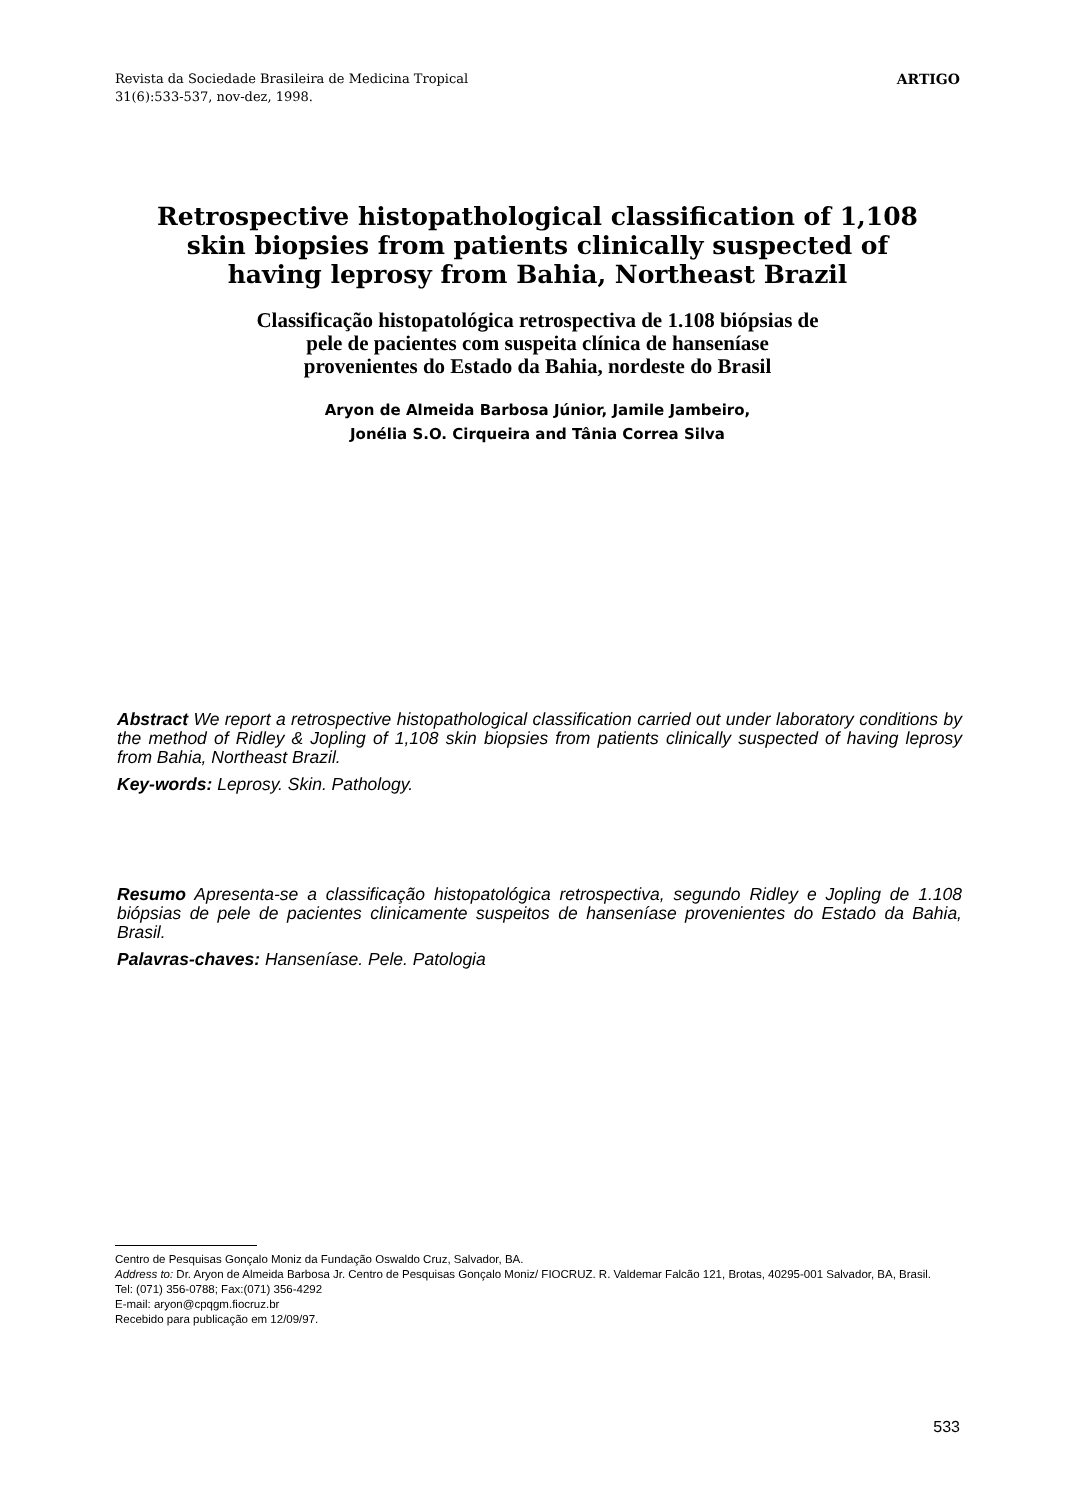Revista da Sociedade Brasileira de Medicina Tropical
31(6):533-537, nov-dez, 1998.
ARTIGO
Retrospective histopathological classification of 1,108
skin biopsies from patients clinically suspected of
having leprosy from Bahia, Northeast Brazil
Classificação histopatológica retrospectiva de 1.108 biópsias de
pele de pacientes com suspeita clínica de hanseníase
provenientes do Estado da Bahia, nordeste do Brasil
Aryon de Almeida Barbosa Júnior, Jamile Jambeiro,
Jonélia S.O. Cirqueira and Tânia Correa Silva
Abstract We report a retrospective histopathological classification carried out under laboratory conditions by the method of Ridley & Jopling of 1,108 skin biopsies from patients clinically suspected of having leprosy from Bahia, Northeast Brazil.
Key-words: Leprosy. Skin. Pathology.
Resumo Apresenta-se a classificação histopatológica retrospectiva, segundo Ridley e Jopling de 1.108 biópsias de pele de pacientes clinicamente suspeitos de hanseníase provenientes do Estado da Bahia, Brasil.
Palavras-chaves: Hanseníase. Pele. Patologia
Centro de Pesquisas Gonçalo Moniz da Fundação Oswaldo Cruz, Salvador, BA.
Address to: Dr. Aryon de Almeida Barbosa Jr. Centro de Pesquisas Gonçalo Moniz/ FIOCRUZ. R. Valdemar Falcão 121, Brotas, 40295-001 Salvador, BA, Brasil.
Tel: (071) 356-0788; Fax:(071) 356-4292
E-mail: aryon@cpqgm.fiocruz.br
Recebido para publicação em 12/09/97.
533